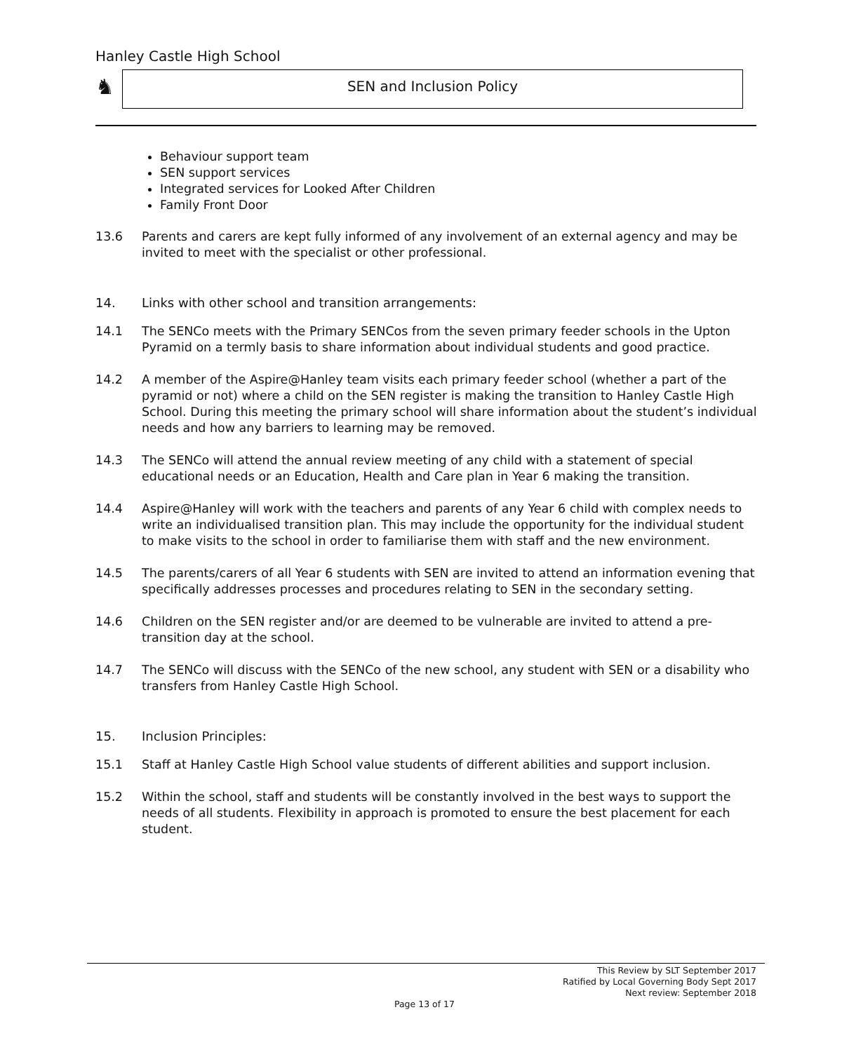Hanley Castle High School
♞ SEN and Inclusion Policy
Behaviour support team
SEN support services
Integrated services for Looked After Children
Family Front Door
13.6 Parents and carers are kept fully informed of any involvement of an external agency and may be invited to meet with the specialist or other professional.
14. Links with other school and transition arrangements:
14.1 The SENCo meets with the Primary SENCos from the seven primary feeder schools in the Upton Pyramid on a termly basis to share information about individual students and good practice.
14.2 A member of the Aspire@Hanley team visits each primary feeder school (whether a part of the pyramid or not) where a child on the SEN register is making the transition to Hanley Castle High School. During this meeting the primary school will share information about the student’s individual needs and how any barriers to learning may be removed.
14.3 The SENCo will attend the annual review meeting of any child with a statement of special educational needs or an Education, Health and Care plan in Year 6 making the transition.
14.4 Aspire@Hanley will work with the teachers and parents of any Year 6 child with complex needs to write an individualised transition plan. This may include the opportunity for the individual student to make visits to the school in order to familiarise them with staff and the new environment.
14.5 The parents/carers of all Year 6 students with SEN are invited to attend an information evening that specifically addresses processes and procedures relating to SEN in the secondary setting.
14.6 Children on the SEN register and/or are deemed to be vulnerable are invited to attend a pre-transition day at the school.
14.7 The SENCo will discuss with the SENCo of the new school, any student with SEN or a disability who transfers from Hanley Castle High School.
15. Inclusion Principles:
15.1 Staff at Hanley Castle High School value students of different abilities and support inclusion.
15.2 Within the school, staff and students will be constantly involved in the best ways to support the needs of all students. Flexibility in approach is promoted to ensure the best placement for each student.
This Review by SLT September 2017
Ratified by Local Governing Body Sept 2017
Next review: September 2018
Page 13 of 17